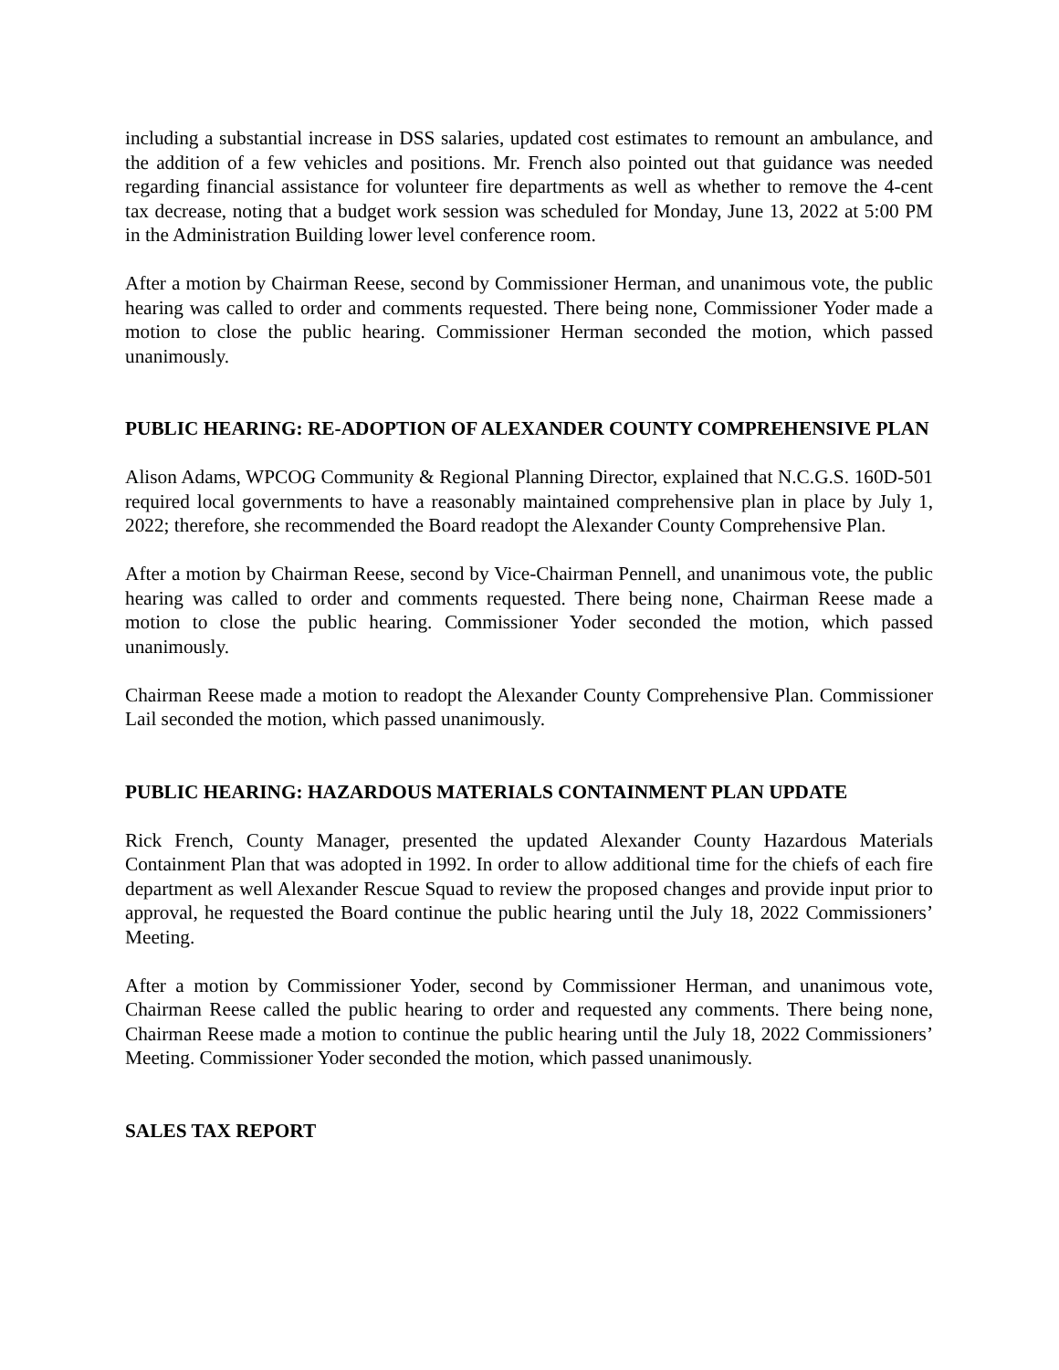including a substantial increase in DSS salaries, updated cost estimates to remount an ambulance, and the addition of a few vehicles and positions. Mr. French also pointed out that guidance was needed regarding financial assistance for volunteer fire departments as well as whether to remove the 4-cent tax decrease, noting that a budget work session was scheduled for Monday, June 13, 2022 at 5:00 PM in the Administration Building lower level conference room.
After a motion by Chairman Reese, second by Commissioner Herman, and unanimous vote, the public hearing was called to order and comments requested. There being none, Commissioner Yoder made a motion to close the public hearing. Commissioner Herman seconded the motion, which passed unanimously.
PUBLIC HEARING: RE-ADOPTION OF ALEXANDER COUNTY COMPREHENSIVE PLAN
Alison Adams, WPCOG Community & Regional Planning Director, explained that N.C.G.S. 160D-501 required local governments to have a reasonably maintained comprehensive plan in place by July 1, 2022; therefore, she recommended the Board readopt the Alexander County Comprehensive Plan.
After a motion by Chairman Reese, second by Vice-Chairman Pennell, and unanimous vote, the public hearing was called to order and comments requested. There being none, Chairman Reese made a motion to close the public hearing. Commissioner Yoder seconded the motion, which passed unanimously.
Chairman Reese made a motion to readopt the Alexander County Comprehensive Plan. Commissioner Lail seconded the motion, which passed unanimously.
PUBLIC HEARING: HAZARDOUS MATERIALS CONTAINMENT PLAN UPDATE
Rick French, County Manager, presented the updated Alexander County Hazardous Materials Containment Plan that was adopted in 1992. In order to allow additional time for the chiefs of each fire department as well Alexander Rescue Squad to review the proposed changes and provide input prior to approval, he requested the Board continue the public hearing until the July 18, 2022 Commissioners’ Meeting.
After a motion by Commissioner Yoder, second by Commissioner Herman, and unanimous vote, Chairman Reese called the public hearing to order and requested any comments. There being none, Chairman Reese made a motion to continue the public hearing until the July 18, 2022 Commissioners’ Meeting. Commissioner Yoder seconded the motion, which passed unanimously.
SALES TAX REPORT